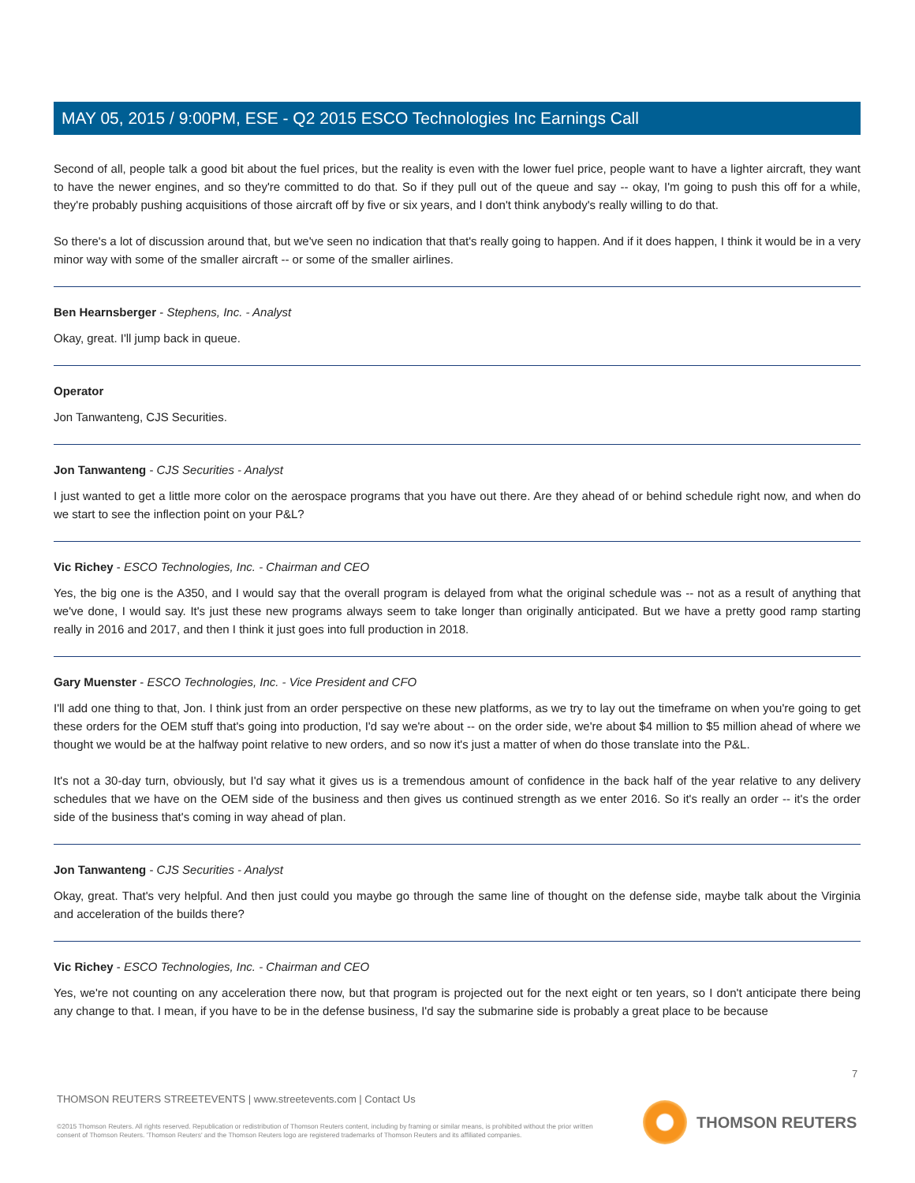MAY 05, 2015 / 9:00PM, ESE - Q2 2015 ESCO Technologies Inc Earnings Call
Second of all, people talk a good bit about the fuel prices, but the reality is even with the lower fuel price, people want to have a lighter aircraft, they want to have the newer engines, and so they're committed to do that. So if they pull out of the queue and say -- okay, I'm going to push this off for a while, they're probably pushing acquisitions of those aircraft off by five or six years, and I don't think anybody's really willing to do that.
So there's a lot of discussion around that, but we've seen no indication that that's really going to happen. And if it does happen, I think it would be in a very minor way with some of the smaller aircraft -- or some of the smaller airlines.
Ben Hearnsberger - Stephens, Inc. - Analyst
Okay, great. I'll jump back in queue.
Operator
Jon Tanwanteng, CJS Securities.
Jon Tanwanteng - CJS Securities - Analyst
I just wanted to get a little more color on the aerospace programs that you have out there. Are they ahead of or behind schedule right now, and when do we start to see the inflection point on your P&L?
Vic Richey - ESCO Technologies, Inc. - Chairman and CEO
Yes, the big one is the A350, and I would say that the overall program is delayed from what the original schedule was -- not as a result of anything that we've done, I would say. It's just these new programs always seem to take longer than originally anticipated. But we have a pretty good ramp starting really in 2016 and 2017, and then I think it just goes into full production in 2018.
Gary Muenster - ESCO Technologies, Inc. - Vice President and CFO
I'll add one thing to that, Jon. I think just from an order perspective on these new platforms, as we try to lay out the timeframe on when you're going to get these orders for the OEM stuff that's going into production, I'd say we're about -- on the order side, we're about $4 million to $5 million ahead of where we thought we would be at the halfway point relative to new orders, and so now it's just a matter of when do those translate into the P&L.
It's not a 30-day turn, obviously, but I'd say what it gives us is a tremendous amount of confidence in the back half of the year relative to any delivery schedules that we have on the OEM side of the business and then gives us continued strength as we enter 2016. So it's really an order -- it's the order side of the business that's coming in way ahead of plan.
Jon Tanwanteng - CJS Securities - Analyst
Okay, great. That's very helpful. And then just could you maybe go through the same line of thought on the defense side, maybe talk about the Virginia and acceleration of the builds there?
Vic Richey - ESCO Technologies, Inc. - Chairman and CEO
Yes, we're not counting on any acceleration there now, but that program is projected out for the next eight or ten years, so I don't anticipate there being any change to that. I mean, if you have to be in the defense business, I'd say the submarine side is probably a great place to be because
7
THOMSON REUTERS STREETEVENTS | www.streetevents.com | Contact Us
©2015 Thomson Reuters. All rights reserved. Republication or redistribution of Thomson Reuters content, including by framing or similar means, is prohibited without the prior written consent of Thomson Reuters. 'Thomson Reuters' and the Thomson Reuters logo are registered trademarks of Thomson Reuters and its affiliated companies.
THOMSON REUTERS